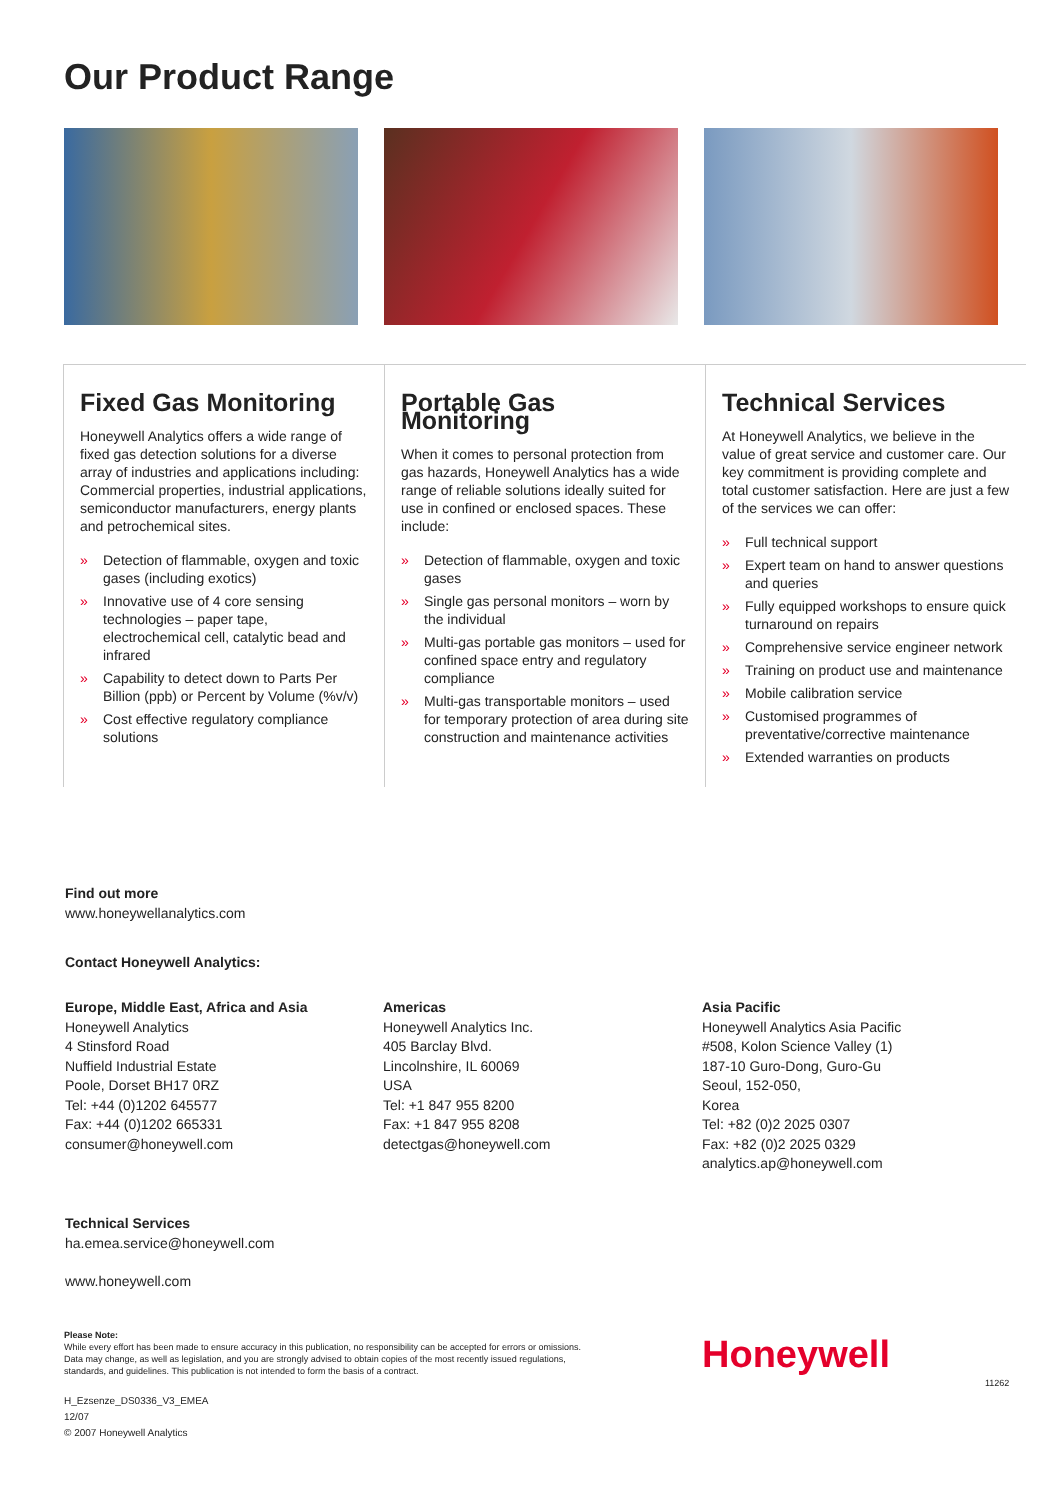Our Product Range
Fixed Gas Monitoring
Honeywell Analytics offers a wide range of fixed gas detection solutions for a diverse array of industries and applications including: Commercial properties, industrial applications, semiconductor manufacturers, energy plants and petrochemical sites.
» Detection of flammable, oxygen and toxic gases (including exotics)
» Innovative use of 4 core sensing technologies – paper tape, electrochemical cell, catalytic bead and infrared
» Capability to detect down to Parts Per Billion (ppb) or Percent by Volume (%v/v)
» Cost effective regulatory compliance solutions
Portable Gas Monitoring
When it comes to personal protection from gas hazards, Honeywell Analytics has a wide range of reliable solutions ideally suited for use in confined or enclosed spaces. These include:
» Detection of flammable, oxygen and toxic gases
» Single gas personal monitors – worn by the individual
» Multi-gas portable gas monitors – used for confined space entry and regulatory compliance
» Multi-gas transportable monitors – used for temporary protection of area during site construction and maintenance activities
Technical Services
At Honeywell Analytics, we believe in the value of great service and customer care. Our key commitment is providing complete and total customer satisfaction. Here are just a few of the services we can offer:
» Full technical support
» Expert team on hand to answer questions and queries
» Fully equipped workshops to ensure quick turnaround on repairs
» Comprehensive service engineer network
» Training on product use and maintenance
» Mobile calibration service
» Customised programmes of preventative/corrective maintenance
» Extended warranties on products
Find out more
www.honeywellanalytics.com
Contact Honeywell Analytics:
Europe, Middle East, Africa and Asia
Honeywell Analytics
4 Stinsford Road
Nuffield Industrial Estate
Poole, Dorset BH17 0RZ
Tel: +44 (0)1202 645577
Fax: +44 (0)1202 665331
consumer@honeywell.com
Americas
Honeywell Analytics Inc.
405 Barclay Blvd.
Lincolnshire, IL 60069
USA
Tel: +1 847 955 8200
Fax: +1 847 955 8208
detectgas@honeywell.com
Asia Pacific
Honeywell Analytics Asia Pacific
#508, Kolon Science Valley (1)
187-10 Guro-Dong, Guro-Gu
Seoul, 152-050,
Korea
Tel: +82 (0)2 2025 0307
Fax: +82 (0)2 2025 0329
analytics.ap@honeywell.com
Technical Services
ha.emea.service@honeywell.com
www.honeywell.com
Please Note:
While every effort has been made to ensure accuracy in this publication, no responsibility can be accepted for errors or omissions.
Data may change, as well as legislation, and you are strongly advised to obtain copies of the most recently issued regulations,
standards, and guidelines. This publication is not intended to form the basis of a contract.
H_Ezsenze_DS0336_V3_EMEA
12/07
© 2007 Honeywell Analytics
Honeywell
11262